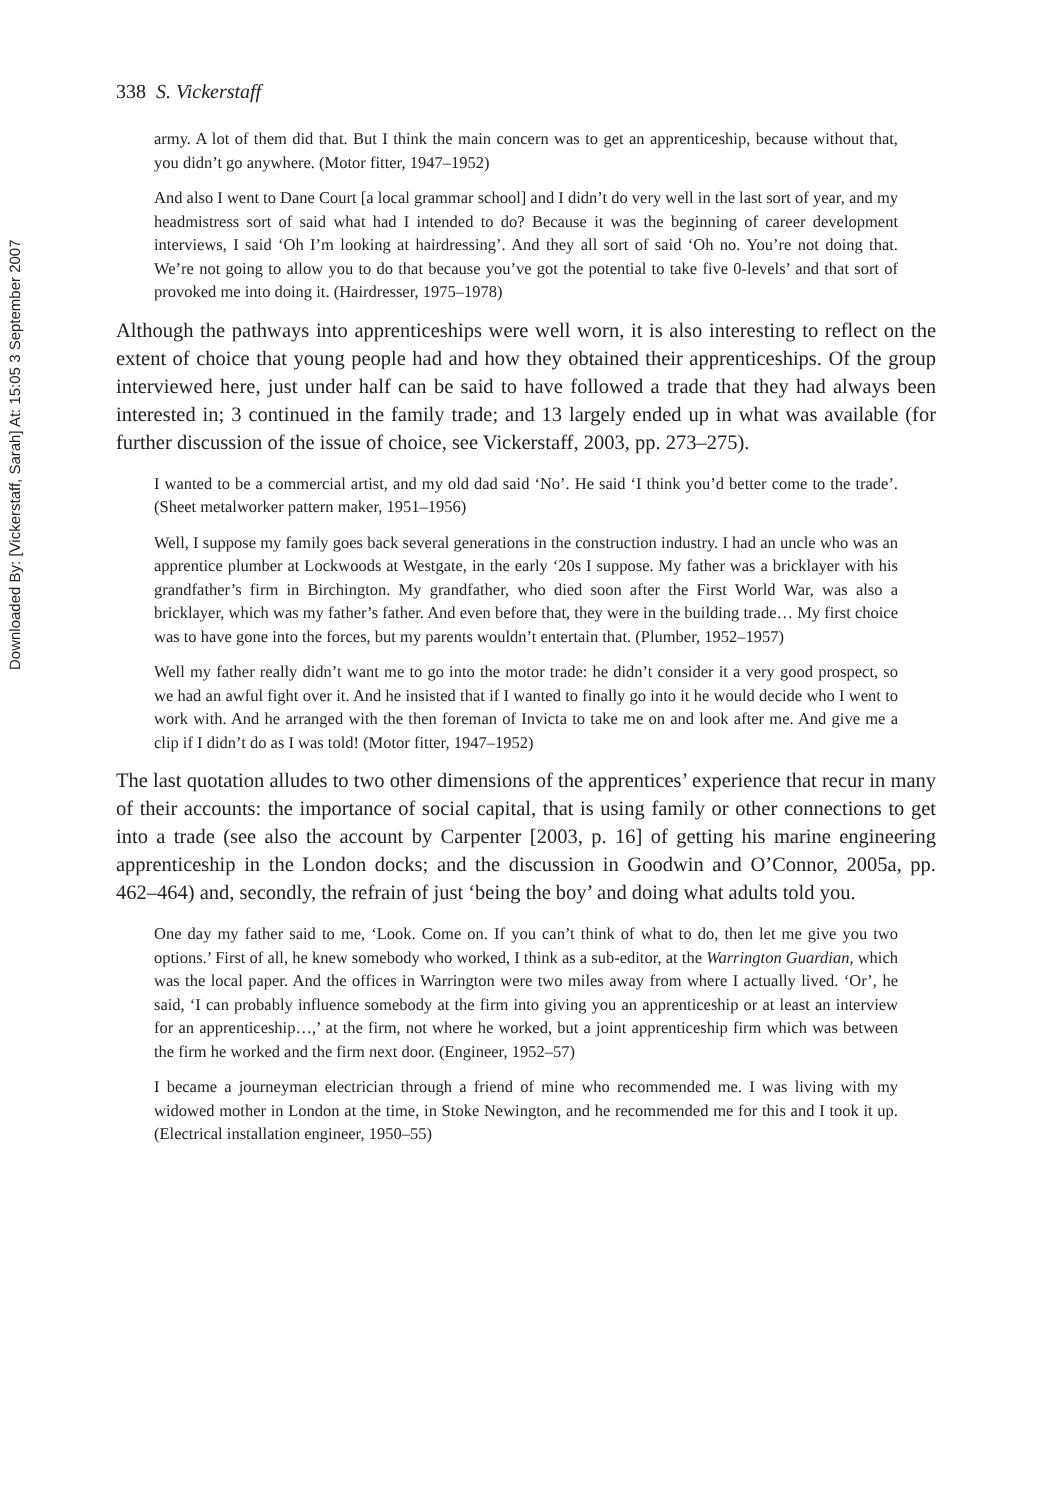Downloaded By: [Vickerstaff, Sarah] At: 15:05 3 September 2007
338 S. Vickerstaff
army. A lot of them did that. But I think the main concern was to get an apprenticeship, because without that, you didn’t go anywhere. (Motor fitter, 1947–1952)
And also I went to Dane Court [a local grammar school] and I didn’t do very well in the last sort of year, and my headmistress sort of said what had I intended to do? Because it was the beginning of career development interviews, I said ‘Oh I’m looking at hairdressing’. And they all sort of said ‘Oh no. You’re not doing that. We’re not going to allow you to do that because you’ve got the potential to take five 0-levels’ and that sort of provoked me into doing it. (Hairdresser, 1975–1978)
Although the pathways into apprenticeships were well worn, it is also interesting to reflect on the extent of choice that young people had and how they obtained their apprenticeships. Of the group interviewed here, just under half can be said to have followed a trade that they had always been interested in; 3 continued in the family trade; and 13 largely ended up in what was available (for further discussion of the issue of choice, see Vickerstaff, 2003, pp. 273–275).
I wanted to be a commercial artist, and my old dad said ‘No’. He said ‘I think you’d better come to the trade’. (Sheet metalworker pattern maker, 1951–1956)
Well, I suppose my family goes back several generations in the construction industry. I had an uncle who was an apprentice plumber at Lockwoods at Westgate, in the early ‘20s I suppose. My father was a bricklayer with his grandfather’s firm in Birchington. My grandfather, who died soon after the First World War, was also a bricklayer, which was my father’s father. And even before that, they were in the building trade… My first choice was to have gone into the forces, but my parents wouldn’t entertain that. (Plumber, 1952–1957)
Well my father really didn’t want me to go into the motor trade: he didn’t consider it a very good prospect, so we had an awful fight over it. And he insisted that if I wanted to finally go into it he would decide who I went to work with. And he arranged with the then foreman of Invicta to take me on and look after me. And give me a clip if I didn’t do as I was told! (Motor fitter, 1947–1952)
The last quotation alludes to two other dimensions of the apprentices’ experience that recur in many of their accounts: the importance of social capital, that is using family or other connections to get into a trade (see also the account by Carpenter [2003, p. 16] of getting his marine engineering apprenticeship in the London docks; and the discussion in Goodwin and O’Connor, 2005a, pp. 462–464) and, secondly, the refrain of just ‘being the boy’ and doing what adults told you.
One day my father said to me, ‘Look. Come on. If you can’t think of what to do, then let me give you two options.’ First of all, he knew somebody who worked, I think as a sub-editor, at the Warrington Guardian, which was the local paper. And the offices in Warrington were two miles away from where I actually lived. ‘Or’, he said, ‘I can probably influence somebody at the firm into giving you an apprenticeship or at least an interview for an apprenticeship…,’ at the firm, not where he worked, but a joint apprenticeship firm which was between the firm he worked and the firm next door. (Engineer, 1952–57)
I became a journeyman electrician through a friend of mine who recommended me. I was living with my widowed mother in London at the time, in Stoke Newington, and he recommended me for this and I took it up. (Electrical installation engineer, 1950–55)